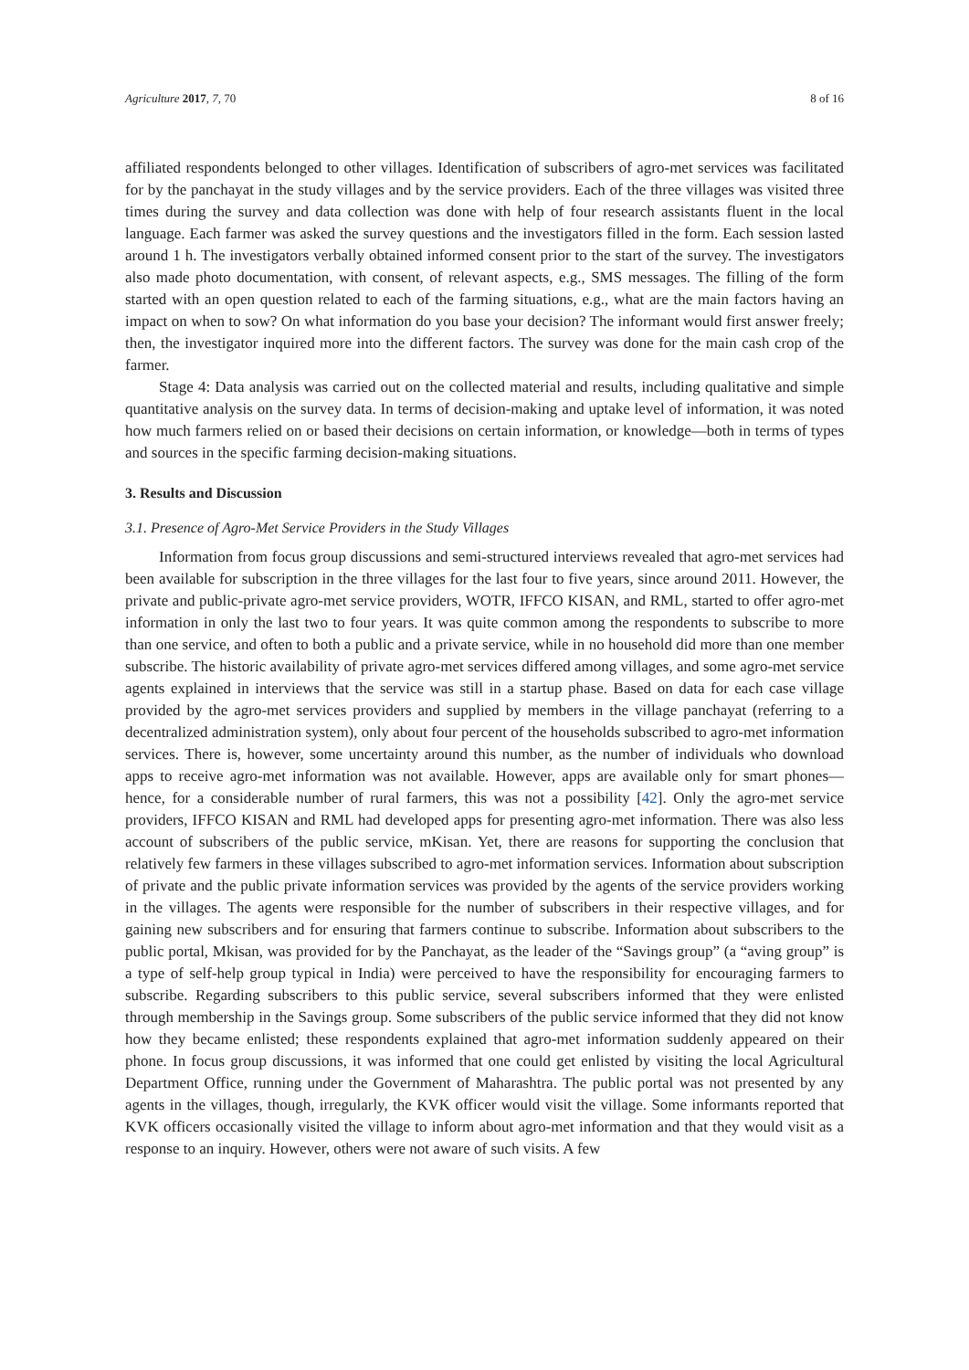Agriculture 2017, 7, 70 8 of 16
affiliated respondents belonged to other villages. Identification of subscribers of agro-met services was facilitated for by the panchayat in the study villages and by the service providers. Each of the three villages was visited three times during the survey and data collection was done with help of four research assistants fluent in the local language. Each farmer was asked the survey questions and the investigators filled in the form. Each session lasted around 1 h. The investigators verbally obtained informed consent prior to the start of the survey. The investigators also made photo documentation, with consent, of relevant aspects, e.g., SMS messages. The filling of the form started with an open question related to each of the farming situations, e.g., what are the main factors having an impact on when to sow? On what information do you base your decision? The informant would first answer freely; then, the investigator inquired more into the different factors. The survey was done for the main cash crop of the farmer.
Stage 4: Data analysis was carried out on the collected material and results, including qualitative and simple quantitative analysis on the survey data. In terms of decision-making and uptake level of information, it was noted how much farmers relied on or based their decisions on certain information, or knowledge—both in terms of types and sources in the specific farming decision-making situations.
3. Results and Discussion
3.1. Presence of Agro-Met Service Providers in the Study Villages
Information from focus group discussions and semi-structured interviews revealed that agro-met services had been available for subscription in the three villages for the last four to five years, since around 2011. However, the private and public-private agro-met service providers, WOTR, IFFCO KISAN, and RML, started to offer agro-met information in only the last two to four years. It was quite common among the respondents to subscribe to more than one service, and often to both a public and a private service, while in no household did more than one member subscribe. The historic availability of private agro-met services differed among villages, and some agro-met service agents explained in interviews that the service was still in a startup phase. Based on data for each case village provided by the agro-met services providers and supplied by members in the village panchayat (referring to a decentralized administration system), only about four percent of the households subscribed to agro-met information services. There is, however, some uncertainty around this number, as the number of individuals who download apps to receive agro-met information was not available. However, apps are available only for smart phones—hence, for a considerable number of rural farmers, this was not a possibility [42]. Only the agro-met service providers, IFFCO KISAN and RML had developed apps for presenting agro-met information. There was also less account of subscribers of the public service, mKisan. Yet, there are reasons for supporting the conclusion that relatively few farmers in these villages subscribed to agro-met information services. Information about subscription of private and the public private information services was provided by the agents of the service providers working in the villages. The agents were responsible for the number of subscribers in their respective villages, and for gaining new subscribers and for ensuring that farmers continue to subscribe. Information about subscribers to the public portal, Mkisan, was provided for by the Panchayat, as the leader of the “Savings group” (a “aving group” is a type of self-help group typical in India) were perceived to have the responsibility for encouraging farmers to subscribe. Regarding subscribers to this public service, several subscribers informed that they were enlisted through membership in the Savings group. Some subscribers of the public service informed that they did not know how they became enlisted; these respondents explained that agro-met information suddenly appeared on their phone. In focus group discussions, it was informed that one could get enlisted by visiting the local Agricultural Department Office, running under the Government of Maharashtra. The public portal was not presented by any agents in the villages, though, irregularly, the KVK officer would visit the village. Some informants reported that KVK officers occasionally visited the village to inform about agro-met information and that they would visit as a response to an inquiry. However, others were not aware of such visits. A few